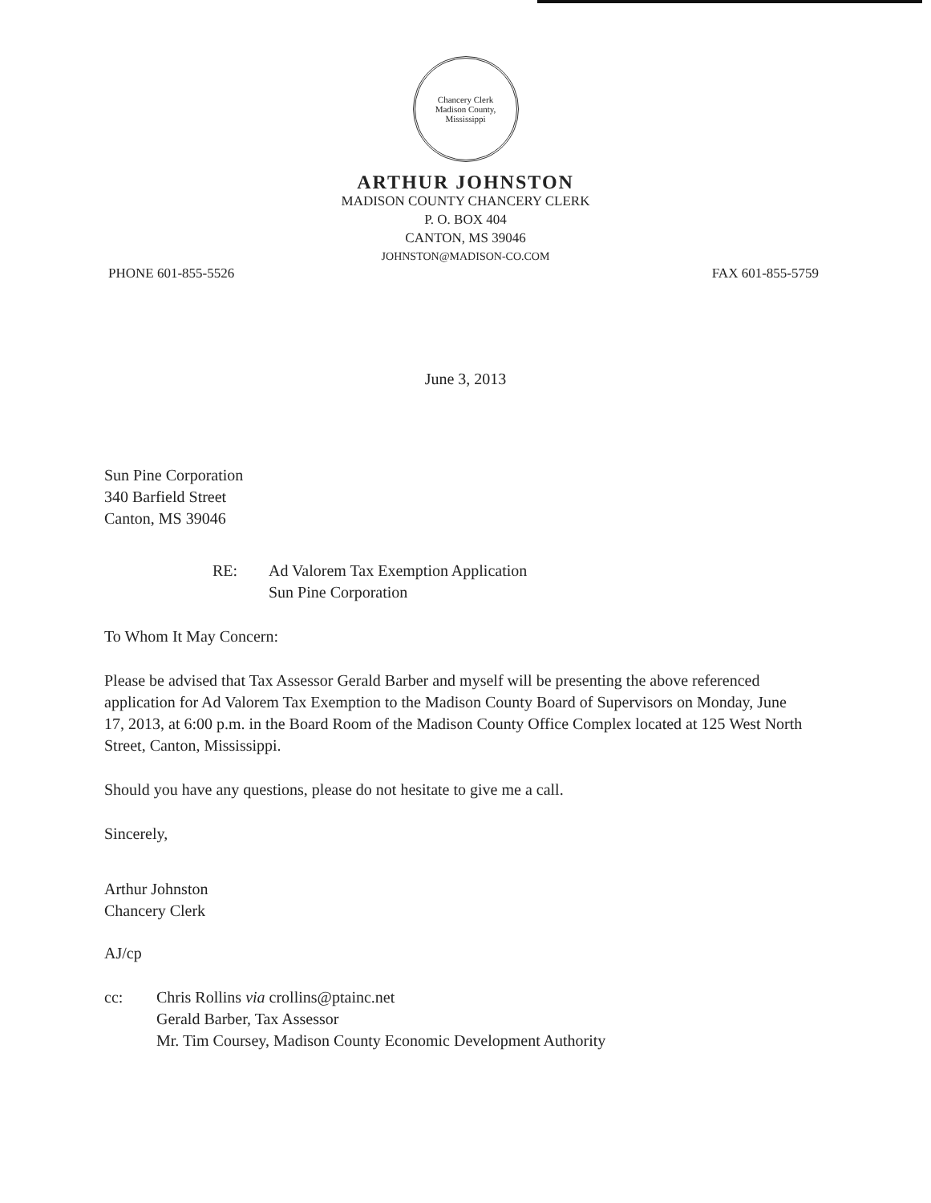Chancery Clerk
Madison County, Mississippi
ARTHUR JOHNSTON
MADISON COUNTY CHANCERY CLERK
P. O. BOX 404
CANTON, MS 39046
JOHNSTON@MADISON-CO.COM
PHONE 601-855-5526 FAX 601-855-5759
June 3, 2013
Sun Pine Corporation
340 Barfield Street
Canton, MS 39046
RE: Ad Valorem Tax Exemption Application
Sun Pine Corporation
To Whom It May Concern:
Please be advised that Tax Assessor Gerald Barber and myself will be presenting the above referenced application for Ad Valorem Tax Exemption to the Madison County Board of Supervisors on Monday, June 17, 2013, at 6:00 p.m. in the Board Room of the Madison County Office Complex located at 125 West North Street, Canton, Mississippi.
Should you have any questions, please do not hesitate to give me a call.
Sincerely,
Arthur Johnston
Chancery Clerk
AJ/cp
cc: Chris Rollins via crollins@ptainc.net
Gerald Barber, Tax Assessor
Mr. Tim Coursey, Madison County Economic Development Authority